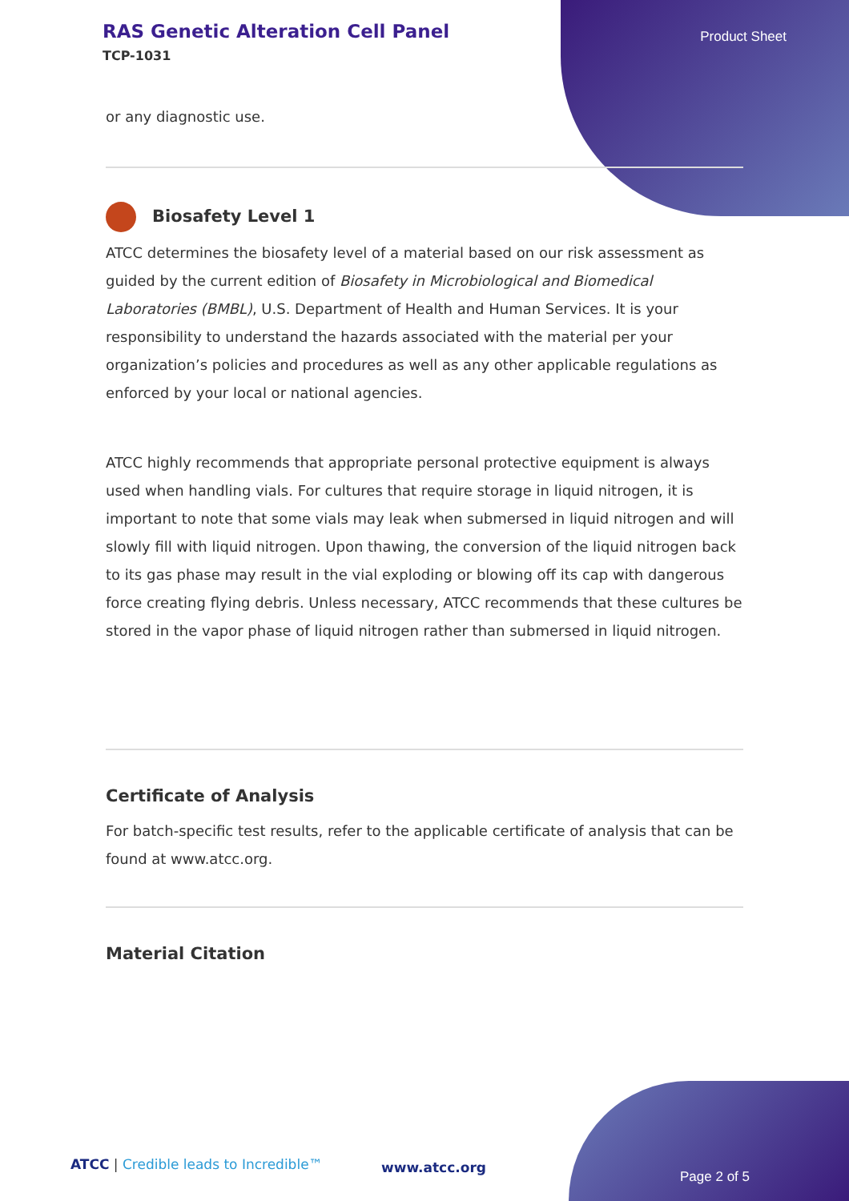RAS Genetic Alteration Cell Panel
TCP-1031
Product Sheet
or any diagnostic use.
Biosafety Level 1
ATCC determines the biosafety level of a material based on our risk assessment as guided by the current edition of Biosafety in Microbiological and Biomedical Laboratories (BMBL), U.S. Department of Health and Human Services. It is your responsibility to understand the hazards associated with the material per your organization’s policies and procedures as well as any other applicable regulations as enforced by your local or national agencies.
ATCC highly recommends that appropriate personal protective equipment is always used when handling vials. For cultures that require storage in liquid nitrogen, it is important to note that some vials may leak when submersed in liquid nitrogen and will slowly fill with liquid nitrogen. Upon thawing, the conversion of the liquid nitrogen back to its gas phase may result in the vial exploding or blowing off its cap with dangerous force creating flying debris. Unless necessary, ATCC recommends that these cultures be stored in the vapor phase of liquid nitrogen rather than submersed in liquid nitrogen.
Certificate of Analysis
For batch-specific test results, refer to the applicable certificate of analysis that can be found at www.atcc.org.
Material Citation
ATCC | Credible leads to Incredible™
www.atcc.org
Page 2 of 5